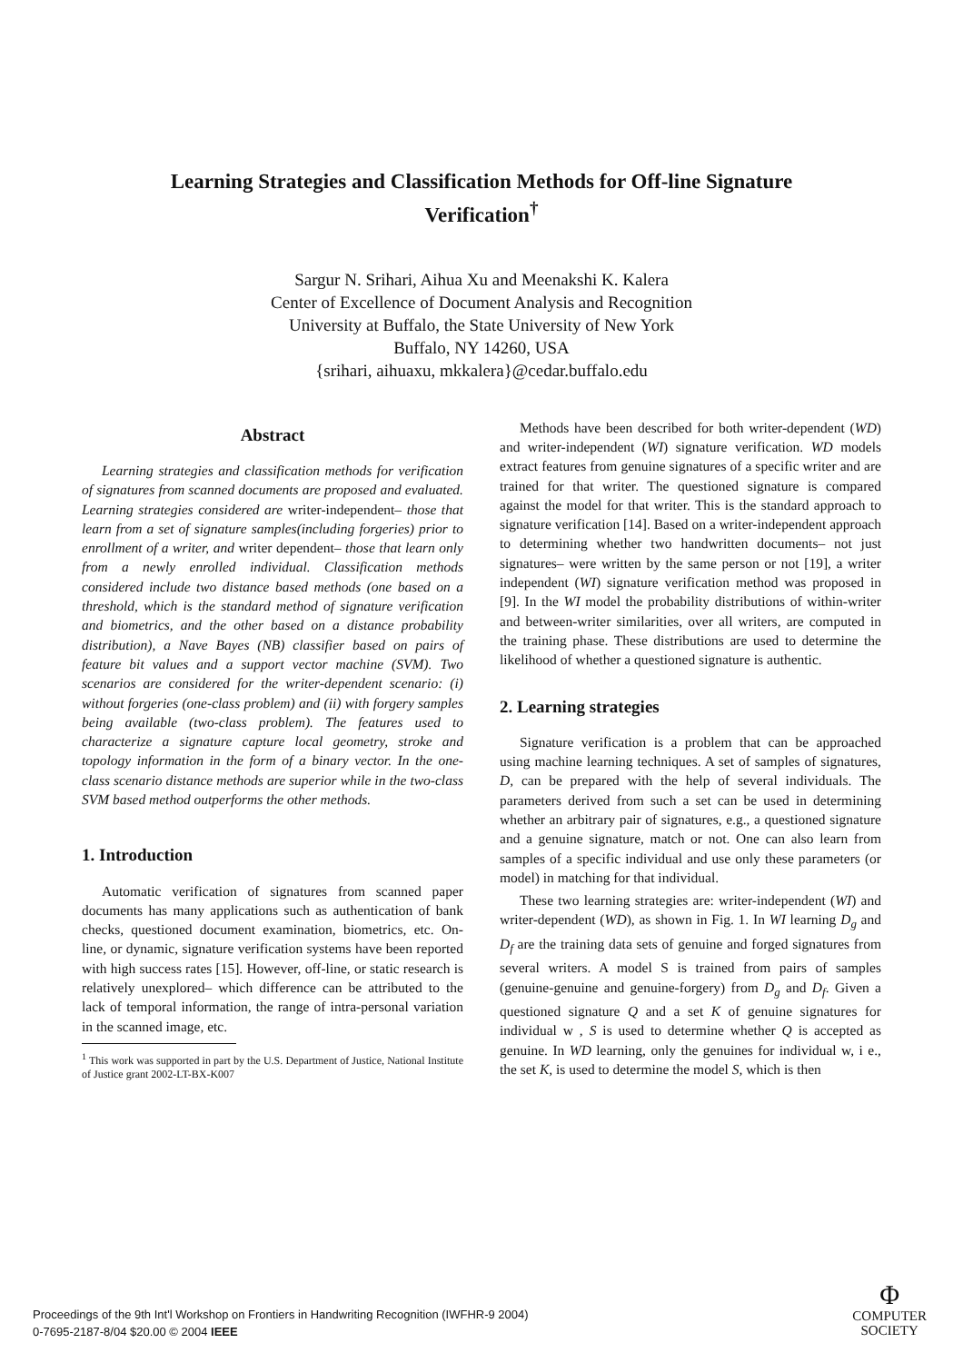Learning Strategies and Classification Methods for Off-line Signature Verification<sup>†</sup>
Sargur N. Srihari, Aihua Xu and Meenakshi K. Kalera
Center of Excellence of Document Analysis and Recognition
University at Buffalo, the State University of New York
Buffalo, NY 14260, USA
{srihari, aihuaxu, mkkalera}@cedar.buffalo.edu
Abstract
Learning strategies and classification methods for verification of signatures from scanned documents are proposed and evaluated. Learning strategies considered are writer-independent– those that learn from a set of signature samples(including forgeries) prior to enrollment of a writer, and writer dependent– those that learn only from a newly enrolled individual. Classification methods considered include two distance based methods (one based on a threshold, which is the standard method of signature verification and biometrics, and the other based on a distance probability distribution), a Nave Bayes (NB) classifier based on pairs of feature bit values and a support vector machine (SVM). Two scenarios are considered for the writer-dependent scenario: (i) without forgeries (one-class problem) and (ii) with forgery samples being available (two-class problem). The features used to characterize a signature capture local geometry, stroke and topology information in the form of a binary vector. In the one-class scenario distance methods are superior while in the two-class SVM based method outperforms the other methods.
1. Introduction
Automatic verification of signatures from scanned paper documents has many applications such as authentication of bank checks, questioned document examination, biometrics, etc. On-line, or dynamic, signature verification systems have been reported with high success rates [15]. However, off-line, or static research is relatively unexplored– which difference can be attributed to the lack of temporal information, the range of intra-personal variation in the scanned image, etc.
<sup>1</sup> This work was supported in part by the U.S. Department of Justice, National Institute of Justice grant 2002-LT-BX-K007
Methods have been described for both writer-dependent (WD) and writer-independent (WI) signature verification. WD models extract features from genuine signatures of a specific writer and are trained for that writer. The questioned signature is compared against the model for that writer. This is the standard approach to signature verification [14]. Based on a writer-independent approach to determining whether two handwritten documents– not just signatures– were written by the same person or not [19], a writer independent (WI) signature verification method was proposed in [9]. In the WI model the probability distributions of within-writer and between-writer similarities, over all writers, are computed in the training phase. These distributions are used to determine the likelihood of whether a questioned signature is authentic.
2. Learning strategies
Signature verification is a problem that can be approached using machine learning techniques. A set of samples of signatures, D, can be prepared with the help of several individuals. The parameters derived from such a set can be used in determining whether an arbitrary pair of signatures, e.g., a questioned signature and a genuine signature, match or not. One can also learn from samples of a specific individual and use only these parameters (or model) in matching for that individual.
These two learning strategies are: writer-independent (WI) and writer-dependent (WD), as shown in Fig. 1. In WI learning D<sub>g</sub> and D<sub>f</sub> are the training data sets of genuine and forged signatures from several writers. A model S is trained from pairs of samples (genuine-genuine and genuine-forgery) from D<sub>g</sub> and D<sub>f</sub>. Given a questioned signature Q and a set K of genuine signatures for individual w , S is used to determine whether Q is accepted as genuine. In WD learning, only the genuines for individual w, i e., the set K, is used to determine the model S, which is then
Proceedings of the 9th Int'l Workshop on Frontiers in Handwriting Recognition (IWFHR-9 2004)
0-7695-2187-8/04 $20.00 © 2004 IEEE
Φ
COMPUTER
SOCIETY